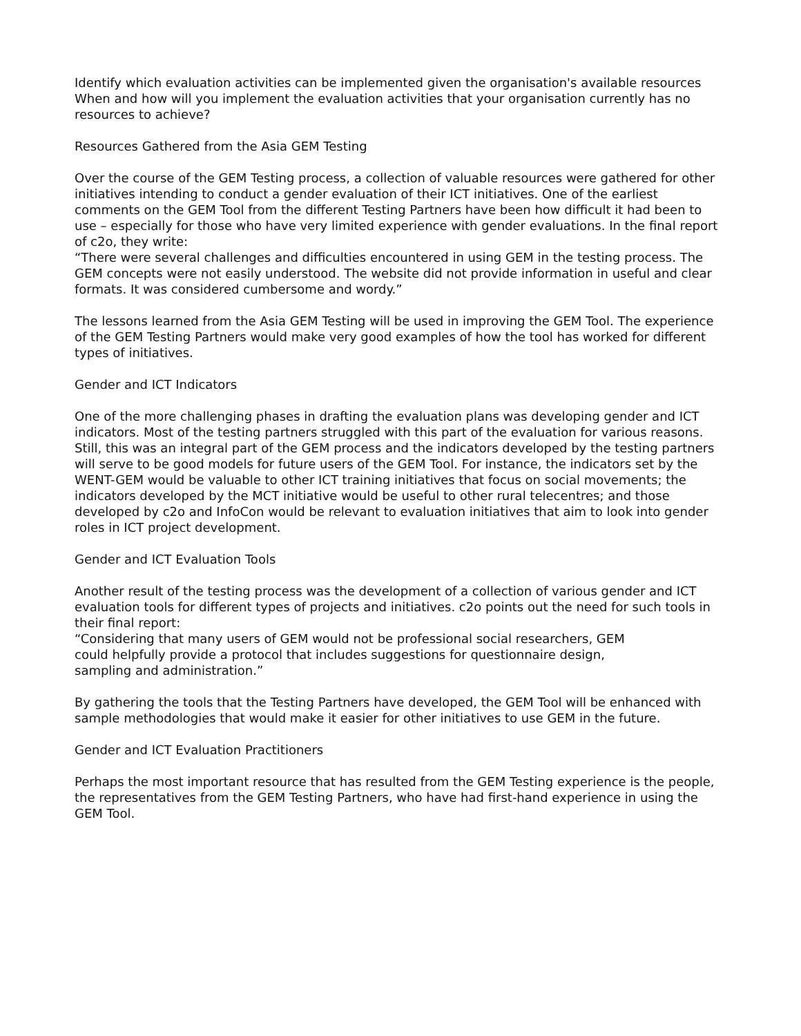Identify which evaluation activities can be implemented given the organisation's available resources
When and how will you implement the evaluation activities that your organisation currently has no resources to achieve?
Resources Gathered from the Asia GEM Testing
Over the course of the GEM Testing process, a collection of valuable resources were gathered for other initiatives intending to conduct a gender evaluation of their ICT initiatives. One of the earliest comments on the GEM Tool from the different Testing Partners have been how difficult it had been to use – especially for those who have very limited experience with gender evaluations. In the final report of c2o, they write:
“There were several challenges and difficulties encountered in using GEM in the testing process. The GEM concepts were not easily understood. The website did not provide information in useful and clear formats. It was considered cumbersome and wordy.”
The lessons learned from the Asia GEM Testing will be used in improving the GEM Tool. The experience of the GEM Testing Partners would make very good examples of how the tool has worked for different types of initiatives.
Gender and ICT Indicators
One of the more challenging phases in drafting the evaluation plans was developing gender and ICT indicators. Most of the testing partners struggled with this part of the evaluation for various reasons. Still, this was an integral part of the GEM process and the indicators developed by the testing partners will serve to be good models for future users of the GEM Tool. For instance, the indicators set by the WENT-GEM would be valuable to other ICT training initiatives that focus on social movements; the indicators developed by the MCT initiative would be useful to other rural telecentres; and those developed by c2o and InfoCon would be relevant to evaluation initiatives that aim to look into gender roles in ICT project development.
Gender and ICT Evaluation Tools
Another result of the testing process was the development of a collection of various gender and ICT evaluation tools for different types of projects and initiatives. c2o points out the need for such tools in their final report:
“Considering that many users of GEM would not be professional social researchers, GEM
could helpfully provide a protocol that includes suggestions for questionnaire design,
sampling and administration.”
By gathering the tools that the Testing Partners have developed, the GEM Tool will be enhanced with sample methodologies that would make it easier for other initiatives to use GEM in the future.
Gender and ICT Evaluation Practitioners
Perhaps the most important resource that has resulted from the GEM Testing experience is the people, the representatives from the GEM Testing Partners, who have had first-hand experience in using the GEM Tool.